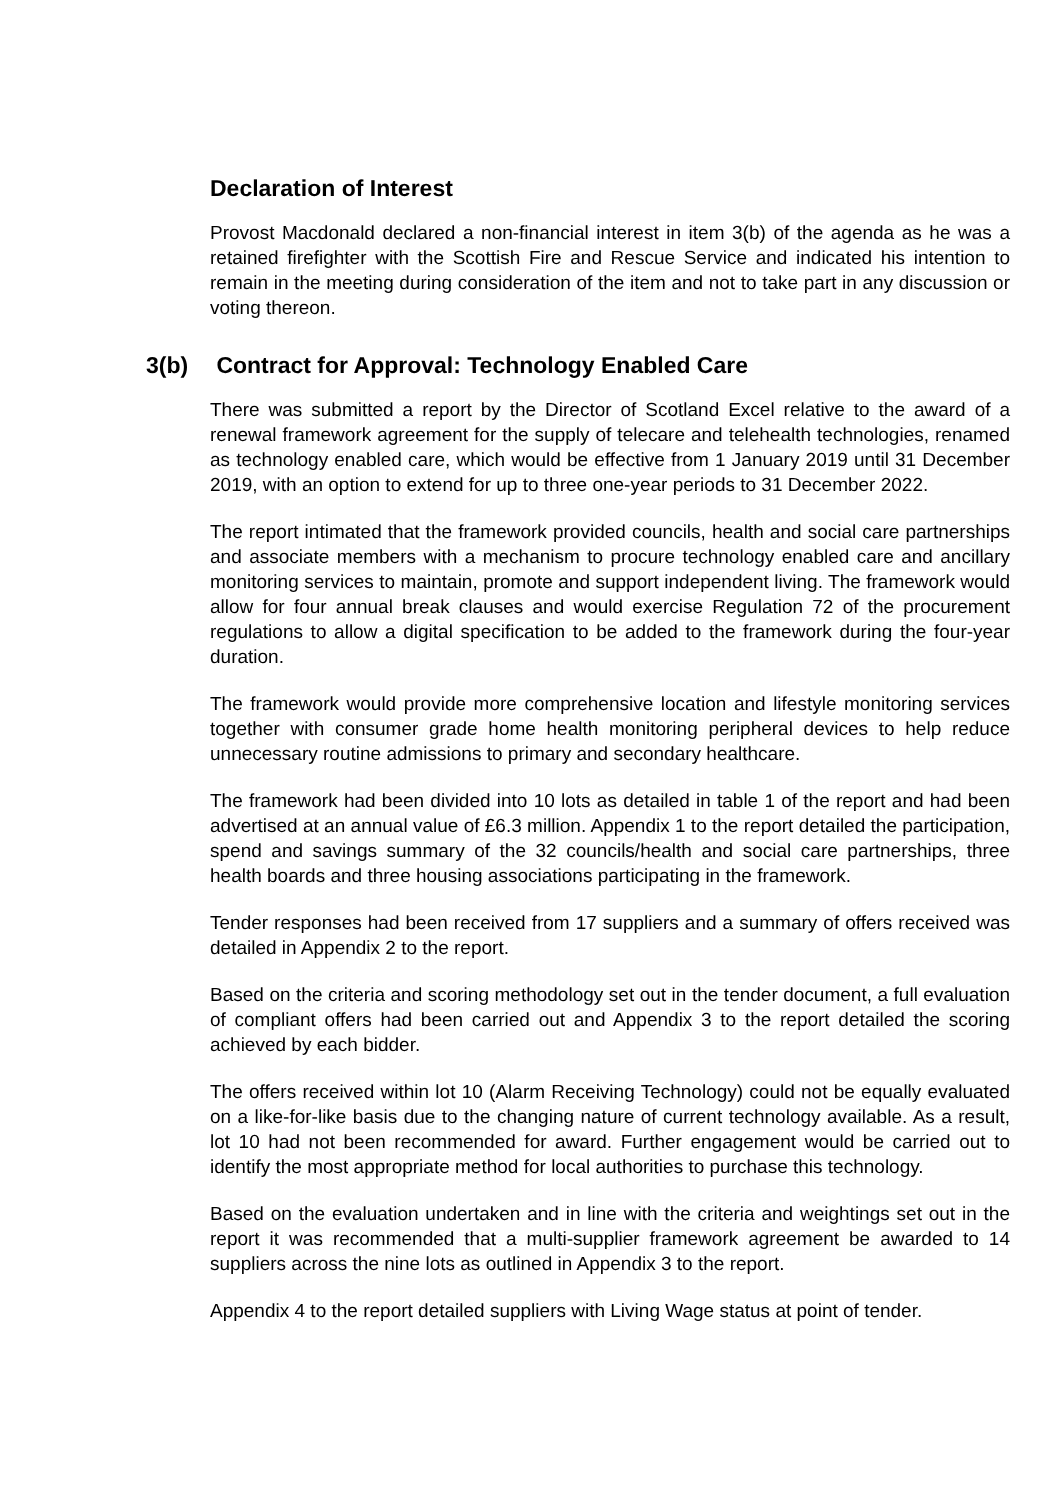Declaration of Interest
Provost Macdonald declared a non-financial interest in item 3(b) of the agenda as he was a retained firefighter with the Scottish Fire and Rescue Service and indicated his intention to remain in the meeting during consideration of the item and not to take part in any discussion or voting thereon.
3(b) Contract for Approval: Technology Enabled Care
There was submitted a report by the Director of Scotland Excel relative to the award of a renewal framework agreement for the supply of telecare and telehealth technologies, renamed as technology enabled care, which would be effective from 1 January 2019 until 31 December 2019, with an option to extend for up to three one-year periods to 31 December 2022.
The report intimated that the framework provided councils, health and social care partnerships and associate members with a mechanism to procure technology enabled care and ancillary monitoring services to maintain, promote and support independent living. The framework would allow for four annual break clauses and would exercise Regulation 72 of the procurement regulations to allow a digital specification to be added to the framework during the four-year duration.
The framework would provide more comprehensive location and lifestyle monitoring services together with consumer grade home health monitoring peripheral devices to help reduce unnecessary routine admissions to primary and secondary healthcare.
The framework had been divided into 10 lots as detailed in table 1 of the report and had been advertised at an annual value of £6.3 million. Appendix 1 to the report detailed the participation, spend and savings summary of the 32 councils/health and social care partnerships, three health boards and three housing associations participating in the framework.
Tender responses had been received from 17 suppliers and a summary of offers received was detailed in Appendix 2 to the report.
Based on the criteria and scoring methodology set out in the tender document, a full evaluation of compliant offers had been carried out and Appendix 3 to the report detailed the scoring achieved by each bidder.
The offers received within lot 10 (Alarm Receiving Technology) could not be equally evaluated on a like-for-like basis due to the changing nature of current technology available. As a result, lot 10 had not been recommended for award. Further engagement would be carried out to identify the most appropriate method for local authorities to purchase this technology.
Based on the evaluation undertaken and in line with the criteria and weightings set out in the report it was recommended that a multi-supplier framework agreement be awarded to 14 suppliers across the nine lots as outlined in Appendix 3 to the report.
Appendix 4 to the report detailed suppliers with Living Wage status at point of tender.